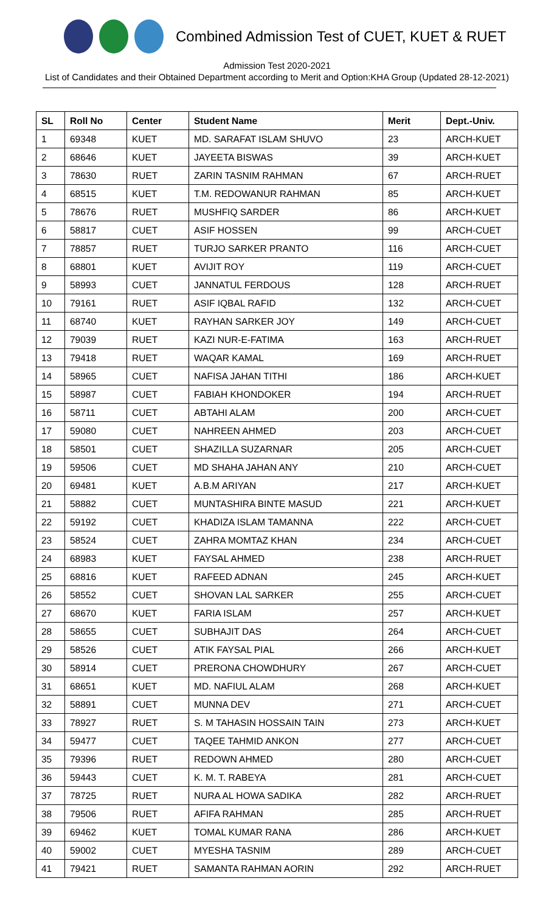Combined Admission Test of CUET, KUET & RUET
Admission Test 2020-2021
List of Candidates and their Obtained Department according to Merit and Option:KHA Group (Updated 28-12-2021)
| SL | Roll No | Center | Student Name | Merit | Dept.-Univ. |
| --- | --- | --- | --- | --- | --- |
| 1 | 69348 | KUET | MD. SARAFAT ISLAM SHUVO | 23 | ARCH-KUET |
| 2 | 68646 | KUET | JAYEETA BISWAS | 39 | ARCH-KUET |
| 3 | 78630 | RUET | ZARIN TASNIM RAHMAN | 67 | ARCH-RUET |
| 4 | 68515 | KUET | T.M. REDOWANUR RAHMAN | 85 | ARCH-KUET |
| 5 | 78676 | RUET | MUSHFIQ SARDER | 86 | ARCH-KUET |
| 6 | 58817 | CUET | ASIF HOSSEN | 99 | ARCH-CUET |
| 7 | 78857 | RUET | TURJO SARKER PRANTO | 116 | ARCH-CUET |
| 8 | 68801 | KUET | AVIJIT ROY | 119 | ARCH-CUET |
| 9 | 58993 | CUET | JANNATUL FERDOUS | 128 | ARCH-RUET |
| 10 | 79161 | RUET | ASIF IQBAL RAFID | 132 | ARCH-CUET |
| 11 | 68740 | KUET | RAYHAN SARKER JOY | 149 | ARCH-CUET |
| 12 | 79039 | RUET | KAZI NUR-E-FATIMA | 163 | ARCH-RUET |
| 13 | 79418 | RUET | WAQAR KAMAL | 169 | ARCH-RUET |
| 14 | 58965 | CUET | NAFISA JAHAN TITHI | 186 | ARCH-KUET |
| 15 | 58987 | CUET | FABIAH KHONDOKER | 194 | ARCH-RUET |
| 16 | 58711 | CUET | ABTAHI ALAM | 200 | ARCH-CUET |
| 17 | 59080 | CUET | NAHREEN AHMED | 203 | ARCH-CUET |
| 18 | 58501 | CUET | SHAZILLA SUZARNAR | 205 | ARCH-CUET |
| 19 | 59506 | CUET | MD SHAHA JAHAN ANY | 210 | ARCH-CUET |
| 20 | 69481 | KUET | A.B.M ARIYAN | 217 | ARCH-KUET |
| 21 | 58882 | CUET | MUNTASHIRA BINTE MASUD | 221 | ARCH-KUET |
| 22 | 59192 | CUET | KHADIZA ISLAM TAMANNA | 222 | ARCH-CUET |
| 23 | 58524 | CUET | ZAHRA MOMTAZ KHAN | 234 | ARCH-CUET |
| 24 | 68983 | KUET | FAYSAL AHMED | 238 | ARCH-RUET |
| 25 | 68816 | KUET | RAFEED ADNAN | 245 | ARCH-KUET |
| 26 | 58552 | CUET | SHOVAN LAL SARKER | 255 | ARCH-CUET |
| 27 | 68670 | KUET | FARIA ISLAM | 257 | ARCH-KUET |
| 28 | 58655 | CUET | SUBHAJIT DAS | 264 | ARCH-CUET |
| 29 | 58526 | CUET | ATIK FAYSAL PIAL | 266 | ARCH-KUET |
| 30 | 58914 | CUET | PRERONA CHOWDHURY | 267 | ARCH-CUET |
| 31 | 68651 | KUET | MD. NAFIUL ALAM | 268 | ARCH-KUET |
| 32 | 58891 | CUET | MUNNA DEV | 271 | ARCH-CUET |
| 33 | 78927 | RUET | S. M TAHASIN HOSSAIN TAIN | 273 | ARCH-KUET |
| 34 | 59477 | CUET | TAQEE TAHMID ANKON | 277 | ARCH-CUET |
| 35 | 79396 | RUET | REDOWN AHMED | 280 | ARCH-CUET |
| 36 | 59443 | CUET | K. M. T. RABEYA | 281 | ARCH-CUET |
| 37 | 78725 | RUET | NURA AL HOWA SADIKA | 282 | ARCH-RUET |
| 38 | 79506 | RUET | AFIFA RAHMAN | 285 | ARCH-RUET |
| 39 | 69462 | KUET | TOMAL KUMAR RANA | 286 | ARCH-KUET |
| 40 | 59002 | CUET | MYESHA TASNIM | 289 | ARCH-CUET |
| 41 | 79421 | RUET | SAMANTA RAHMAN AORIN | 292 | ARCH-RUET |